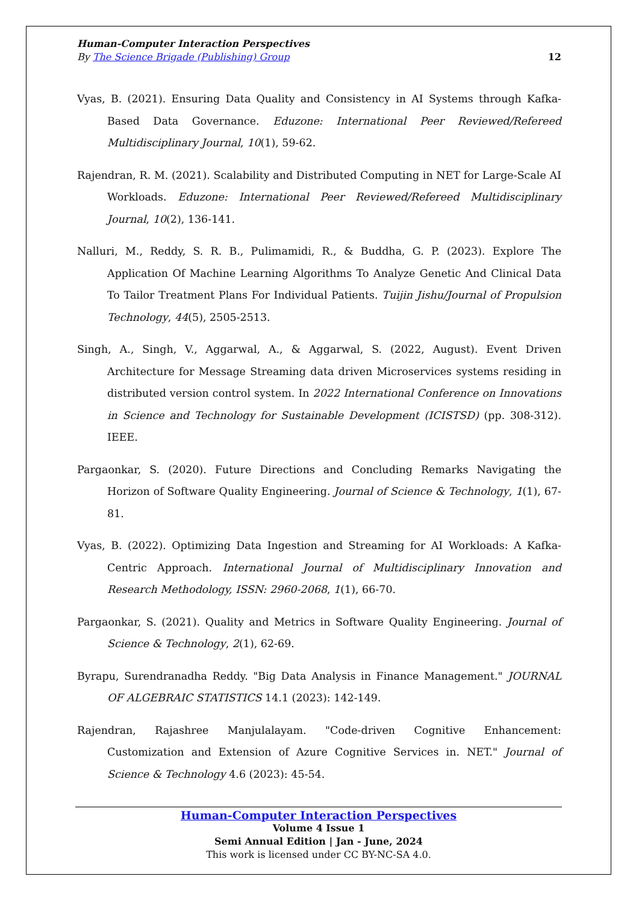Human-Computer Interaction Perspectives
By The Science Brigade (Publishing) Group 12
Vyas, B. (2021). Ensuring Data Quality and Consistency in AI Systems through Kafka-Based Data Governance. Eduzone: International Peer Reviewed/Refereed Multidisciplinary Journal, 10(1), 59-62.
Rajendran, R. M. (2021). Scalability and Distributed Computing in NET for Large-Scale AI Workloads. Eduzone: International Peer Reviewed/Refereed Multidisciplinary Journal, 10(2), 136-141.
Nalluri, M., Reddy, S. R. B., Pulimamidi, R., & Buddha, G. P. (2023). Explore The Application Of Machine Learning Algorithms To Analyze Genetic And Clinical Data To Tailor Treatment Plans For Individual Patients. Tuijin Jishu/Journal of Propulsion Technology, 44(5), 2505-2513.
Singh, A., Singh, V., Aggarwal, A., & Aggarwal, S. (2022, August). Event Driven Architecture for Message Streaming data driven Microservices systems residing in distributed version control system. In 2022 International Conference on Innovations in Science and Technology for Sustainable Development (ICISTSD) (pp. 308-312). IEEE.
Pargaonkar, S. (2020). Future Directions and Concluding Remarks Navigating the Horizon of Software Quality Engineering. Journal of Science & Technology, 1(1), 67-81.
Vyas, B. (2022). Optimizing Data Ingestion and Streaming for AI Workloads: A Kafka-Centric Approach. International Journal of Multidisciplinary Innovation and Research Methodology, ISSN: 2960-2068, 1(1), 66-70.
Pargaonkar, S. (2021). Quality and Metrics in Software Quality Engineering. Journal of Science & Technology, 2(1), 62-69.
Byrapu, Surendranadha Reddy. "Big Data Analysis in Finance Management." JOURNAL OF ALGEBRAIC STATISTICS 14.1 (2023): 142-149.
Rajendran, Rajashree Manjulalayam. "Code-driven Cognitive Enhancement: Customization and Extension of Azure Cognitive Services in. NET." Journal of Science & Technology 4.6 (2023): 45-54.
Human-Computer Interaction Perspectives
Volume 4 Issue 1
Semi Annual Edition | Jan - June, 2024
This work is licensed under CC BY-NC-SA 4.0.